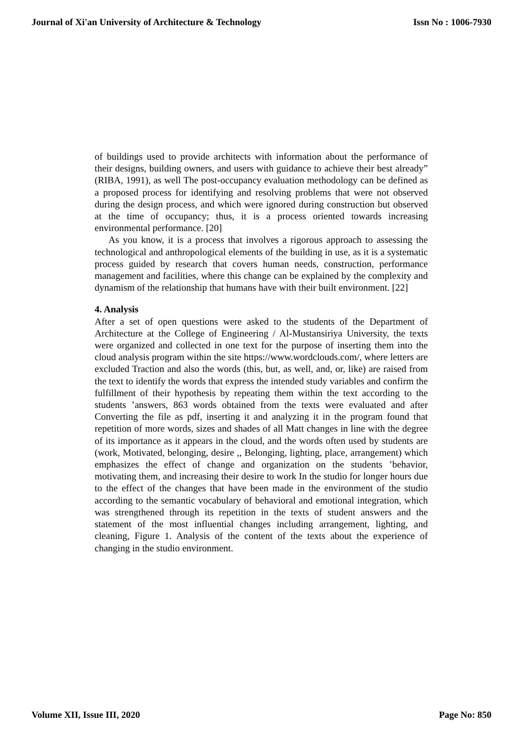Journal of Xi'an University of Architecture & Technology Issn No : 1006-7930
of buildings used to provide architects with information about the performance of their designs, building owners, and users with guidance to achieve their best already” (RIBA, 1991), as well The post-occupancy evaluation methodology can be defined as a proposed process for identifying and resolving problems that were not observed during the design process, and which were ignored during construction but observed at the time of occupancy; thus, it is a process oriented towards increasing environmental performance. [20]
As you know, it is a process that involves a rigorous approach to assessing the technological and anthropological elements of the building in use, as it is a systematic process guided by research that covers human needs, construction, performance management and facilities, where this change can be explained by the complexity and dynamism of the relationship that humans have with their built environment. [22]
4. Analysis
After a set of open questions were asked to the students of the Department of Architecture at the College of Engineering / Al-Mustansiriya University, the texts were organized and collected in one text for the purpose of inserting them into the cloud analysis program within the site https://www.wordclouds.com/, where letters are excluded Traction and also the words (this, but, as well, and, or, like) are raised from the text to identify the words that express the intended study variables and confirm the fulfillment of their hypothesis by repeating them within the text according to the students ’answers, 863 words obtained from the texts were evaluated and after Converting the file as pdf, inserting it and analyzing it in the program found that repetition of more words, sizes and shades of all Matt changes in line with the degree of its importance as it appears in the cloud, and the words often used by students are (work, Motivated, belonging, desire ,, Belonging, lighting, place, arrangement) which emphasizes the effect of change and organization on the students ’behavior, motivating them, and increasing their desire to work In the studio for longer hours due to the effect of the changes that have been made in the environment of the studio according to the semantic vocabulary of behavioral and emotional integration, which was strengthened through its repetition in the texts of student answers and the statement of the most influential changes including arrangement, lighting, and cleaning, Figure 1. Analysis of the content of the texts about the experience of changing in the studio environment.
Volume XII, Issue III, 2020 Page No: 850